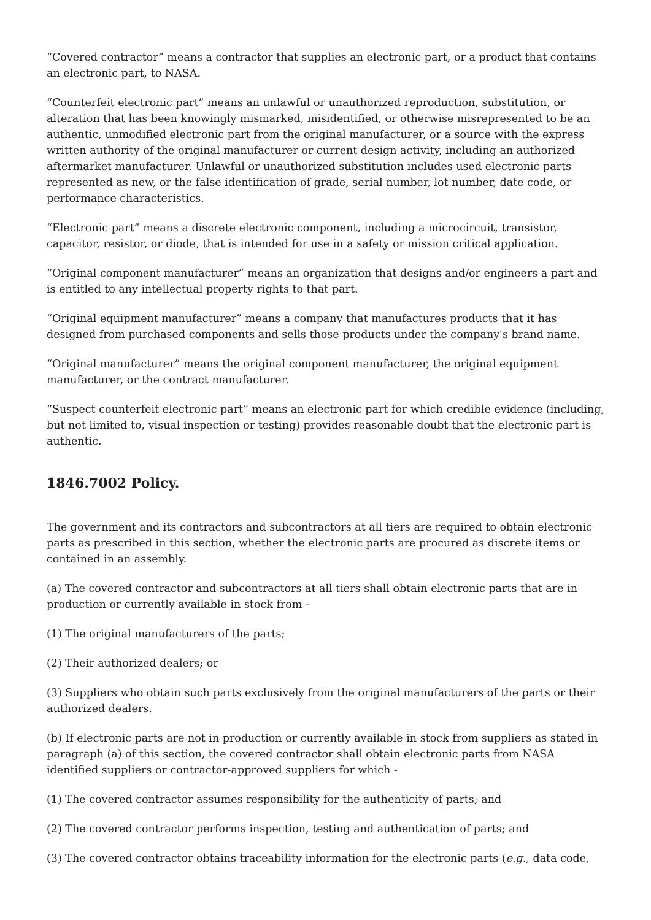“Covered contractor” means a contractor that supplies an electronic part, or a product that contains an electronic part, to NASA.
“Counterfeit electronic part” means an unlawful or unauthorized reproduction, substitution, or alteration that has been knowingly mismarked, misidentified, or otherwise misrepresented to be an authentic, unmodified electronic part from the original manufacturer, or a source with the express written authority of the original manufacturer or current design activity, including an authorized aftermarket manufacturer. Unlawful or unauthorized substitution includes used electronic parts represented as new, or the false identification of grade, serial number, lot number, date code, or performance characteristics.
“Electronic part” means a discrete electronic component, including a microcircuit, transistor, capacitor, resistor, or diode, that is intended for use in a safety or mission critical application.
“Original component manufacturer” means an organization that designs and/or engineers a part and is entitled to any intellectual property rights to that part.
“Original equipment manufacturer” means a company that manufactures products that it has designed from purchased components and sells those products under the company's brand name.
“Original manufacturer” means the original component manufacturer, the original equipment manufacturer, or the contract manufacturer.
“Suspect counterfeit electronic part” means an electronic part for which credible evidence (including, but not limited to, visual inspection or testing) provides reasonable doubt that the electronic part is authentic.
1846.7002 Policy.
The government and its contractors and subcontractors at all tiers are required to obtain electronic parts as prescribed in this section, whether the electronic parts are procured as discrete items or contained in an assembly.
(a) The covered contractor and subcontractors at all tiers shall obtain electronic parts that are in production or currently available in stock from -
(1) The original manufacturers of the parts;
(2) Their authorized dealers; or
(3) Suppliers who obtain such parts exclusively from the original manufacturers of the parts or their authorized dealers.
(b) If electronic parts are not in production or currently available in stock from suppliers as stated in paragraph (a) of this section, the covered contractor shall obtain electronic parts from NASA identified suppliers or contractor-approved suppliers for which -
(1) The covered contractor assumes responsibility for the authenticity of parts; and
(2) The covered contractor performs inspection, testing and authentication of parts; and
(3) The covered contractor obtains traceability information for the electronic parts (e.g., data code,